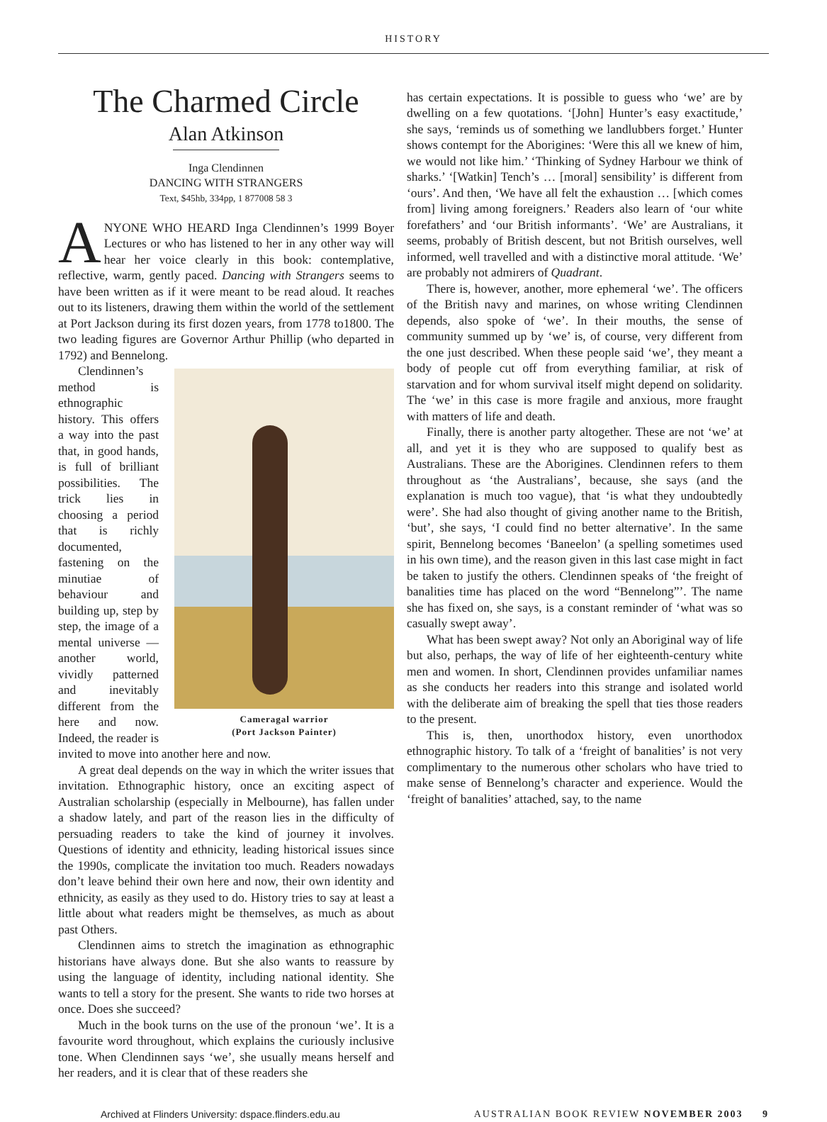HISTORY
The Charmed Circle
Alan Atkinson
Inga Clendinnen
DANCING WITH STRANGERS
Text, $45hb, 334pp, 1 877008 58 3
ANYONE WHO HEARD Inga Clendinnen’s 1999 Boyer Lectures or who has listened to her in any other way will hear her voice clearly in this book: contemplative, reflective, warm, gently paced. Dancing with Strangers seems to have been written as if it were meant to be read aloud. It reaches out to its listeners, drawing them within the world of the settlement at Port Jackson during its first dozen years, from 1778 to1800. The two leading figures are Governor Arthur Phillip (who departed in 1792) and Bennelong.
Cameragal warrior
(Port Jackson Painter)
Clendinnen’s method is ethnographic history. This offers a way into the past that, in good hands, is full of brilliant possibilities. The trick lies in choosing a period that is richly documented, fastening on the minutiae of behaviour and building up, step by step, the image of a mental universe — another world, vividly patterned and inevitably different from the here and now. Indeed, the reader is invited to move into another here and now.
A great deal depends on the way in which the writer issues that invitation. Ethnographic history, once an exciting aspect of Australian scholarship (especially in Melbourne), has fallen under a shadow lately, and part of the reason lies in the difficulty of persuading readers to take the kind of journey it involves. Questions of identity and ethnicity, leading historical issues since the 1990s, complicate the invitation too much. Readers nowadays don’t leave behind their own here and now, their own identity and ethnicity, as easily as they used to do. History tries to say at least a little about what readers might be themselves, as much as about past Others.
Clendinnen aims to stretch the imagination as ethnographic historians have always done. But she also wants to reassure by using the language of identity, including national identity. She wants to tell a story for the present. She wants to ride two horses at once. Does she succeed?
Much in the book turns on the use of the pronoun ‘we’. It is a favourite word throughout, which explains the curiously inclusive tone. When Clendinnen says ‘we’, she usually means herself and her readers, and it is clear that of these readers she
has certain expectations. It is possible to guess who ‘we’ are by dwelling on a few quotations. ‘[John] Hunter’s easy exactitude,’ she says, ‘reminds us of something we landlubbers forget.’ Hunter shows contempt for the Aborigines: ‘Were this all we knew of him, we would not like him.’ ‘Thinking of Sydney Harbour we think of sharks.’ ‘[Watkin] Tench’s … [moral] sensibility’ is different from ‘ours’. And then, ‘We have all felt the exhaustion … [which comes from] living among foreigners.’ Readers also learn of ‘our white forefathers’ and ‘our British informants’. ‘We’ are Australians, it seems, probably of British descent, but not British ourselves, well informed, well travelled and with a distinctive moral attitude. ‘We’ are probably not admirers of Quadrant.
There is, however, another, more ephemeral ‘we’. The officers of the British navy and marines, on whose writing Clendinnen depends, also spoke of ‘we’. In their mouths, the sense of community summed up by ‘we’ is, of course, very different from the one just described. When these people said ‘we’, they meant a body of people cut off from everything familiar, at risk of starvation and for whom survival itself might depend on solidarity. The ‘we’ in this case is more fragile and anxious, more fraught with matters of life and death.
Finally, there is another party altogether. These are not ‘we’ at all, and yet it is they who are supposed to qualify best as Australians. These are the Aborigines. Clendinnen refers to them throughout as ‘the Australians’, because, she says (and the explanation is much too vague), that ‘is what they undoubtedly were’. She had also thought of giving another name to the British, ‘but’, she says, ‘I could find no better alternative’. In the same spirit, Bennelong becomes ‘Baneelon’ (a spelling sometimes used in his own time), and the reason given in this last case might in fact be taken to justify the others. Clendinnen speaks of ‘the freight of banalities time has placed on the word “Bennelong”’. The name she has fixed on, she says, is a constant reminder of ‘what was so casually swept away’.
What has been swept away? Not only an Aboriginal way of life but also, perhaps, the way of life of her eighteenth-century white men and women. In short, Clendinnen provides unfamiliar names as she conducts her readers into this strange and isolated world with the deliberate aim of breaking the spell that ties those readers to the present.
This is, then, unorthodox history, even unorthodox ethnographic history. To talk of a ‘freight of banalities’ is not very complimentary to the numerous other scholars who have tried to make sense of Bennelong’s character and experience. Would the ‘freight of banalities’ attached, say, to the name
Archived at Flinders University: dspace.flinders.edu.au AUSTRALIAN BOOK REVIEW NOVEMBER 2003 9